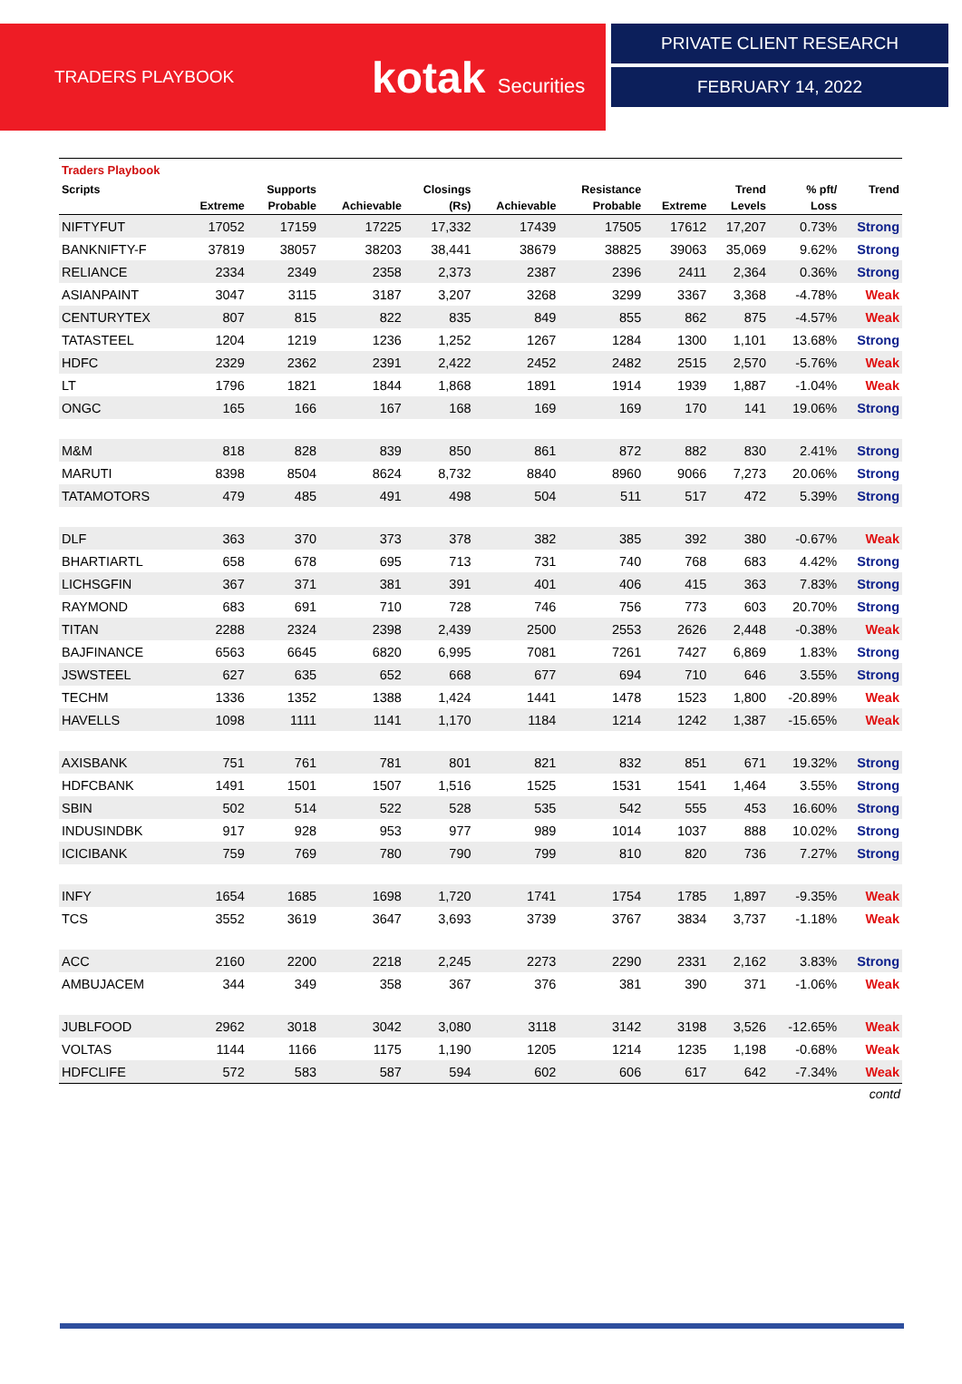TRADERS PLAYBOOK
kotak Securities
PRIVATE CLIENT RESEARCH
FEBRUARY 14, 2022
Traders Playbook
| Scripts | | Supports | | Closings | | Resistance | | Trend | % pft/ | Trend |
| --- | --- | --- | --- | --- | --- | --- | --- | --- | --- | --- |
| | Extreme | Probable | Achievable | (Rs) | Achievable | Probable | Extreme | Levels | Loss | |
| NIFTYFUT | 17052 | 17159 | 17225 | 17,332 | 17439 | 17505 | 17612 | 17,207 | 0.73% | Strong |
| BANKNIFTY-F | 37819 | 38057 | 38203 | 38,441 | 38679 | 38825 | 39063 | 35,069 | 9.62% | Strong |
| RELIANCE | 2334 | 2349 | 2358 | 2,373 | 2387 | 2396 | 2411 | 2,364 | 0.36% | Strong |
| ASIANPAINT | 3047 | 3115 | 3187 | 3,207 | 3268 | 3299 | 3367 | 3,368 | -4.78% | Weak |
| CENTURYTEX | 807 | 815 | 822 | 835 | 849 | 855 | 862 | 875 | -4.57% | Weak |
| TATASTEEL | 1204 | 1219 | 1236 | 1,252 | 1267 | 1284 | 1300 | 1,101 | 13.68% | Strong |
| HDFC | 2329 | 2362 | 2391 | 2,422 | 2452 | 2482 | 2515 | 2,570 | -5.76% | Weak |
| LT | 1796 | 1821 | 1844 | 1,868 | 1891 | 1914 | 1939 | 1,887 | -1.04% | Weak |
| ONGC | 165 | 166 | 167 | 168 | 169 | 169 | 170 | 141 | 19.06% | Strong |
| M&M | 818 | 828 | 839 | 850 | 861 | 872 | 882 | 830 | 2.41% | Strong |
| MARUTI | 8398 | 8504 | 8624 | 8,732 | 8840 | 8960 | 9066 | 7,273 | 20.06% | Strong |
| TATAMOTORS | 479 | 485 | 491 | 498 | 504 | 511 | 517 | 472 | 5.39% | Strong |
| DLF | 363 | 370 | 373 | 378 | 382 | 385 | 392 | 380 | -0.67% | Weak |
| BHARTIARTL | 658 | 678 | 695 | 713 | 731 | 740 | 768 | 683 | 4.42% | Strong |
| LICHSGFIN | 367 | 371 | 381 | 391 | 401 | 406 | 415 | 363 | 7.83% | Strong |
| RAYMOND | 683 | 691 | 710 | 728 | 746 | 756 | 773 | 603 | 20.70% | Strong |
| TITAN | 2288 | 2324 | 2398 | 2,439 | 2500 | 2553 | 2626 | 2,448 | -0.38% | Weak |
| BAJFINANCE | 6563 | 6645 | 6820 | 6,995 | 7081 | 7261 | 7427 | 6,869 | 1.83% | Strong |
| JSWSTEEL | 627 | 635 | 652 | 668 | 677 | 694 | 710 | 646 | 3.55% | Strong |
| TECHM | 1336 | 1352 | 1388 | 1,424 | 1441 | 1478 | 1523 | 1,800 | -20.89% | Weak |
| HAVELLS | 1098 | 1111 | 1141 | 1,170 | 1184 | 1214 | 1242 | 1,387 | -15.65% | Weak |
| AXISBANK | 751 | 761 | 781 | 801 | 821 | 832 | 851 | 671 | 19.32% | Strong |
| HDFCBANK | 1491 | 1501 | 1507 | 1,516 | 1525 | 1531 | 1541 | 1,464 | 3.55% | Strong |
| SBIN | 502 | 514 | 522 | 528 | 535 | 542 | 555 | 453 | 16.60% | Strong |
| INDUSINDBK | 917 | 928 | 953 | 977 | 989 | 1014 | 1037 | 888 | 10.02% | Strong |
| ICICIBANK | 759 | 769 | 780 | 790 | 799 | 810 | 820 | 736 | 7.27% | Strong |
| INFY | 1654 | 1685 | 1698 | 1,720 | 1741 | 1754 | 1785 | 1,897 | -9.35% | Weak |
| TCS | 3552 | 3619 | 3647 | 3,693 | 3739 | 3767 | 3834 | 3,737 | -1.18% | Weak |
| ACC | 2160 | 2200 | 2218 | 2,245 | 2273 | 2290 | 2331 | 2,162 | 3.83% | Strong |
| AMBUJACEM | 344 | 349 | 358 | 367 | 376 | 381 | 390 | 371 | -1.06% | Weak |
| JUBLFOOD | 2962 | 3018 | 3042 | 3,080 | 3118 | 3142 | 3198 | 3,526 | -12.65% | Weak |
| VOLTAS | 1144 | 1166 | 1175 | 1,190 | 1205 | 1214 | 1235 | 1,198 | -0.68% | Weak |
| HDFCLIFE | 572 | 583 | 587 | 594 | 602 | 606 | 617 | 642 | -7.34% | Weak |
contd